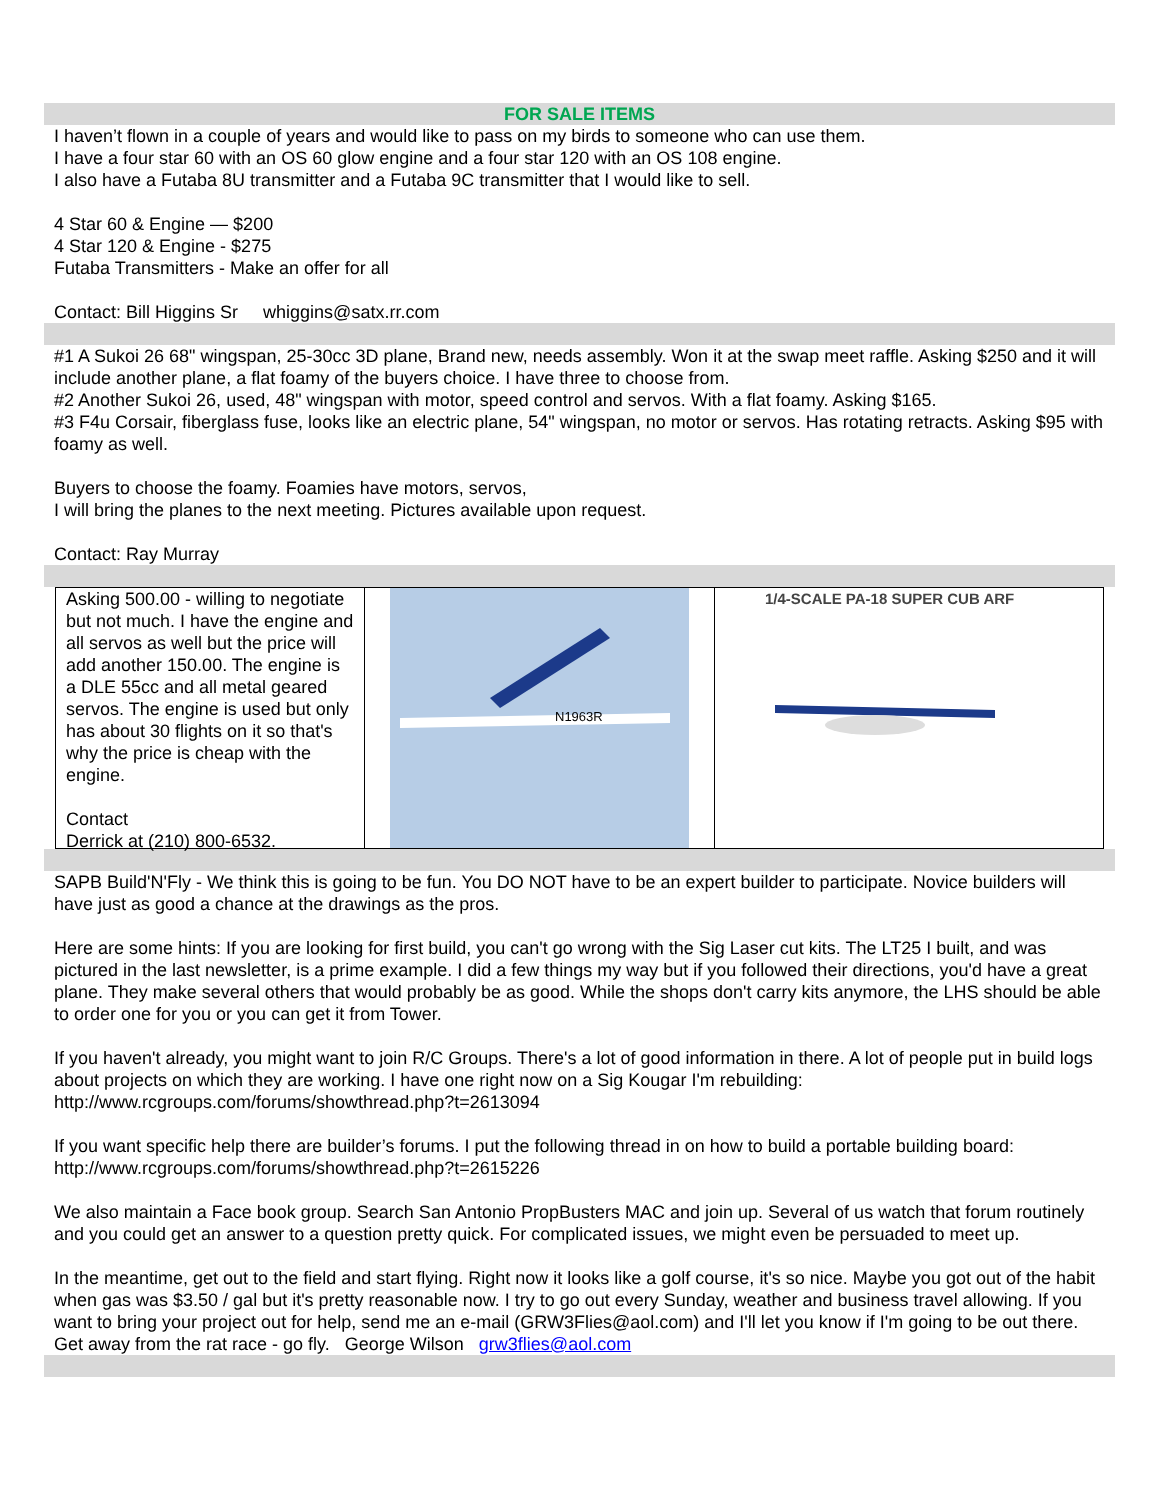FOR SALE ITEMS
I haven’t flown in a couple of years and would like to pass on my birds to someone who can use them.
I have a four star 60 with an OS 60 glow engine and a four star 120 with an OS 108 engine.
I also have a Futaba 8U transmitter and a Futaba 9C transmitter that I would like to sell.
4 Star 60 & Engine — $200
4 Star 120 & Engine - $275
Futaba Transmitters - Make an offer for all
Contact: Bill Higgins Sr whiggins@satx.rr.com
#1 A Sukoi 26 68" wingspan, 25-30cc 3D plane, Brand new, needs assembly. Won it at the swap meet raffle. Asking $250 and it will include another plane, a flat foamy of the buyers choice. I have three to choose from.
#2 Another Sukoi 26, used, 48" wingspan with motor, speed control and servos. With a flat foamy. Asking $165.
#3 F4u Corsair, fiberglass fuse, looks like an electric plane, 54" wingspan, no motor or servos. Has rotating retracts. Asking $95 with foamy as well.
Buyers to choose the foamy. Foamies have motors, servos,
I will bring the planes to the next meeting. Pictures available upon request.
Contact: Ray Murray
Asking 500.00 - willing to negotiate but not much. I have the engine and all servos as well but the price will add another 150.00. The engine is a DLE 55cc and all metal geared servos. The engine is used but only has about 30 flights on it so that's why the price is cheap with the engine.
Contact
Derrick at (210) 800-6532.
N1963R
1/4-SCALE PA-18 SUPER CUB ARF
SAPB Build'N'Fly - We think this is going to be fun. You DO NOT have to be an expert builder to participate. Novice builders will have just as good a chance at the drawings as the pros.
Here are some hints: If you are looking for first build, you can't go wrong with the Sig Laser cut kits. The LT25 I built, and was pictured in the last newsletter, is a prime example. I did a few things my way but if you followed their directions, you'd have a great plane. They make several others that would probably be as good. While the shops don't carry kits anymore, the LHS should be able to order one for you or you can get it from Tower.
If you haven't already, you might want to join R/C Groups. There's a lot of good information in there. A lot of people put in build logs about projects on which they are working. I have one right now on a Sig Kougar I'm rebuilding: http://www.rcgroups.com/forums/showthread.php?t=2613094
If you want specific help there are builder’s forums. I put the following thread in on how to build a portable building board: http://www.rcgroups.com/forums/showthread.php?t=2615226
We also maintain a Face book group. Search San Antonio PropBusters MAC and join up. Several of us watch that forum routinely and you could get an answer to a question pretty quick. For complicated issues, we might even be persuaded to meet up.
In the meantime, get out to the field and start flying. Right now it looks like a golf course, it's so nice. Maybe you got out of the habit when gas was $3.50 / gal but it's pretty reasonable now. I try to go out every Sunday, weather and business travel allowing. If you want to bring your project out for help, send me an e-mail (GRW3Flies@aol.com) and I'll let you know if I'm going to be out there. Get away from the rat race - go fly. George Wilson grw3flies@aol.com